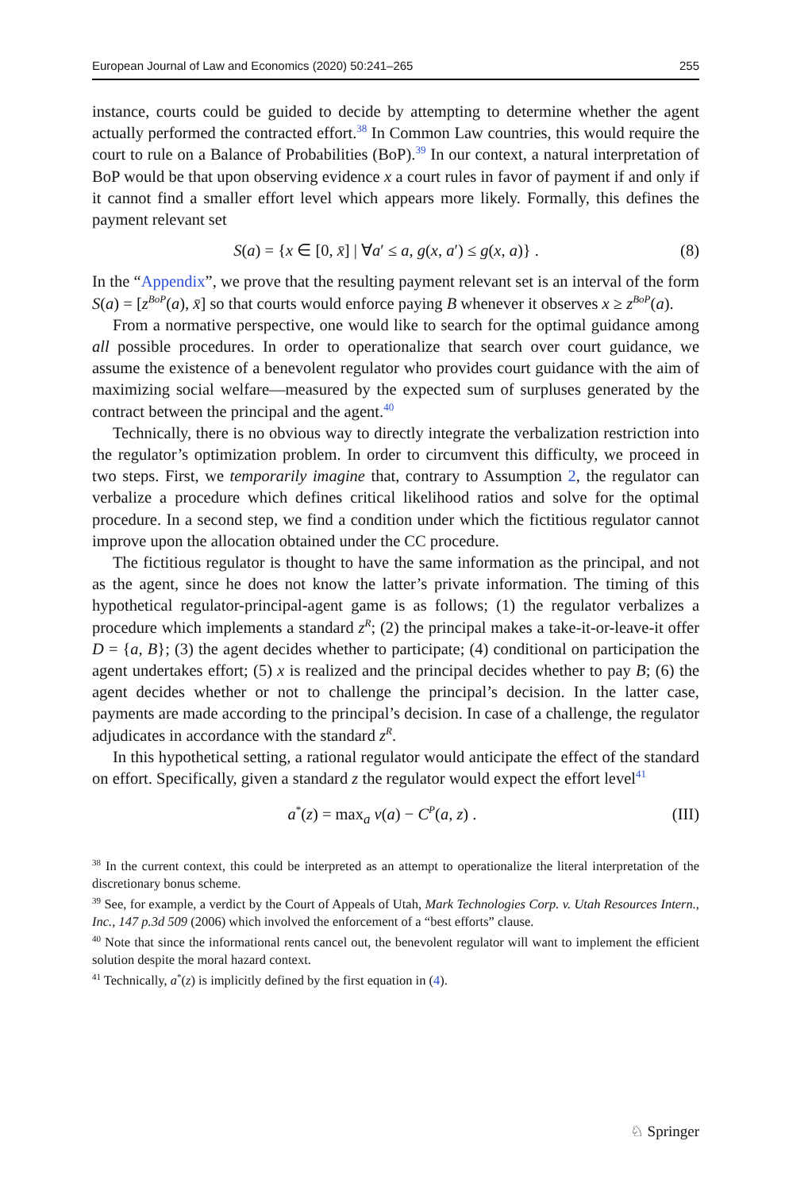European Journal of Law and Economics (2020) 50:241–265 255
instance, courts could be guided to decide by attempting to determine whether the agent actually performed the contracted effort.<sup>38</sup> In Common Law countries, this would require the court to rule on a Balance of Probabilities (BoP).<sup>39</sup> In our context, a natural interpretation of BoP would be that upon observing evidence x a court rules in favor of payment if and only if it cannot find a smaller effort level which appears more likely. Formally, this defines the payment relevant set
S(a) = {x ∈ [0, x̄] | ∀a′ ≤ a, g(x, a′) ≤ g(x, a)} . (8)
In the “Appendix”, we prove that the resulting payment relevant set is an interval of the form S(a) = [z<sup>BoP</sup>(a), x̄] so that courts would enforce paying B whenever it observes x ≥ z<sup>BoP</sup>(a).
From a normative perspective, one would like to search for the optimal guidance among all possible procedures. In order to operationalize that search over court guidance, we assume the existence of a benevolent regulator who provides court guidance with the aim of maximizing social welfare—measured by the expected sum of surpluses generated by the contract between the principal and the agent.<sup>40</sup>
Technically, there is no obvious way to directly integrate the verbalization restriction into the regulator’s optimization problem. In order to circumvent this difficulty, we proceed in two steps. First, we temporarily imagine that, contrary to Assumption 2, the regulator can verbalize a procedure which defines critical likelihood ratios and solve for the optimal procedure. In a second step, we find a condition under which the fictitious regulator cannot improve upon the allocation obtained under the CC procedure.
The fictitious regulator is thought to have the same information as the principal, and not as the agent, since he does not know the latter’s private information. The timing of this hypothetical regulator-principal-agent game is as follows; (1) the regulator verbalizes a procedure which implements a standard z<sup>R</sup>; (2) the principal makes a take-it-or-leave-it offer D = {a, B}; (3) the agent decides whether to participate; (4) conditional on participation the agent undertakes effort; (5) x is realized and the principal decides whether to pay B; (6) the agent decides whether or not to challenge the principal’s decision. In the latter case, payments are made according to the principal’s decision. In case of a challenge, the regulator adjudicates in accordance with the standard z<sup>R</sup>.
In this hypothetical setting, a rational regulator would anticipate the effect of the standard on effort. Specifically, given a standard z the regulator would expect the effort level<sup>41</sup>
a<sup>*</sup>(z) = max<sub>a</sub> v(a) − C<sup>P</sup>(a, z) . (III)
<sup>38</sup> In the current context, this could be interpreted as an attempt to operationalize the literal interpretation of the discretionary bonus scheme.
<sup>39</sup> See, for example, a verdict by the Court of Appeals of Utah, Mark Technologies Corp. v. Utah Resources Intern., Inc., 147 p.3d 509 (2006) which involved the enforcement of a “best efforts” clause.
<sup>40</sup> Note that since the informational rents cancel out, the benevolent regulator will want to implement the efficient solution despite the moral hazard context.
<sup>41</sup> Technically, a<sup>*</sup>(z) is implicitly defined by the first equation in (4).
♘ Springer